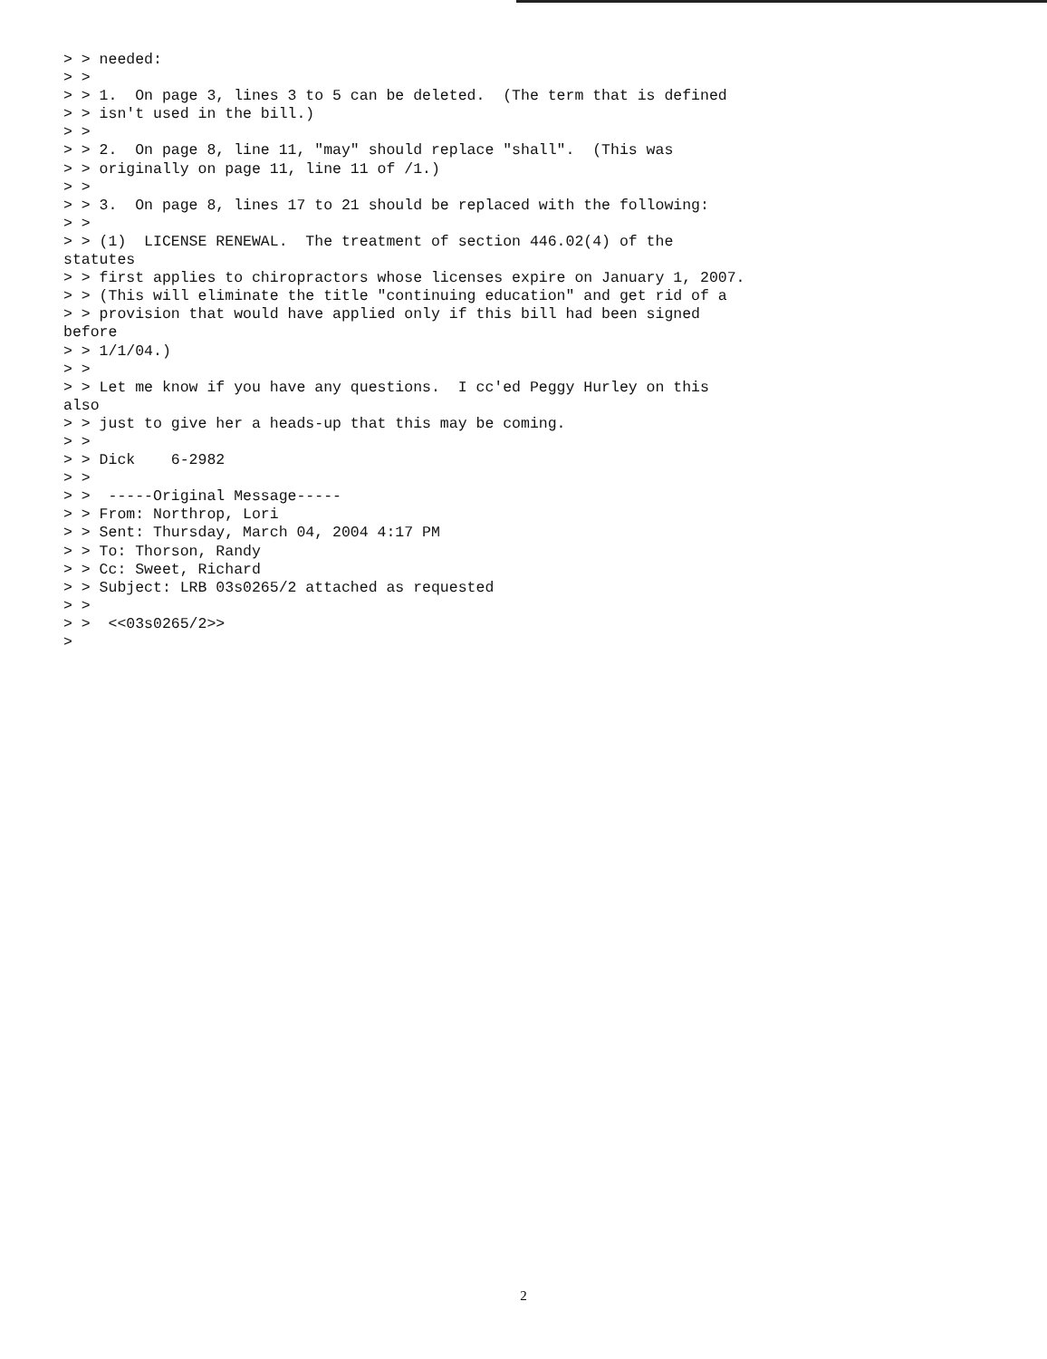> > needed:
> >
> > 1.  On page 3, lines 3 to 5 can be deleted.  (The term that is defined
> > isn't used in the bill.)
> >
> > 2.  On page 8, line 11, "may" should replace "shall".  (This was
> > originally on page 11, line 11 of /1.)
> >
> > 3.  On page 8, lines 17 to 21 should be replaced with the following:
> >
> > (1)  LICENSE RENEWAL.  The treatment of section 446.02(4) of the
statutes
> > first applies to chiropractors whose licenses expire on January 1, 2007.
> > (This will eliminate the title "continuing education" and get rid of a
> > provision that would have applied only if this bill had been signed
before
> > 1/1/04.)
> >
> > Let me know if you have any questions.  I cc'ed Peggy Hurley on this
also
> > just to give her a heads-up that this may be coming.
> >
> > Dick    6-2982
> >
> >  -----Original Message-----
> > From: Northrop, Lori
> > Sent: Thursday, March 04, 2004 4:17 PM
> > To: Thorson, Randy
> > Cc: Sweet, Richard
> > Subject: LRB 03s0265/2 attached as requested
> >
> >  <<03s0265/2>>
>
2